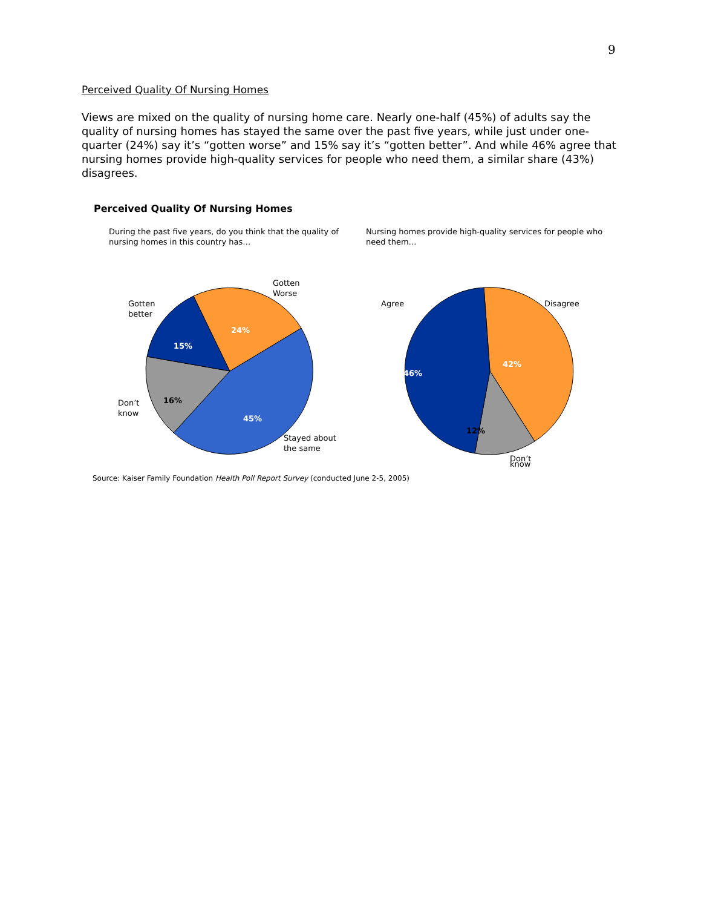9
Perceived Quality Of Nursing Homes
Views are mixed on the quality of nursing home care. Nearly one-half (45%) of adults say the quality of nursing homes has stayed the same over the past five years, while just under one-quarter (24%) say it’s “gotten worse” and 15% say it’s “gotten better”. And while 46% agree that nursing homes provide high-quality services for people who need them, a similar share (43%) disagrees.
Perceived Quality Of Nursing Homes
During the past five years, do you think that the quality of nursing homes in this country has…
45%
16%
15%
24%
Gotten
better
Gotten
Worse
Don’t
know
Stayed about
the same
Nursing homes provide high-quality services for people who need them…
46%
42%
12%
Agree
Disagree
Don’t
know
Source: Kaiser Family Foundation Health Poll Report Survey (conducted June 2-5, 2005)